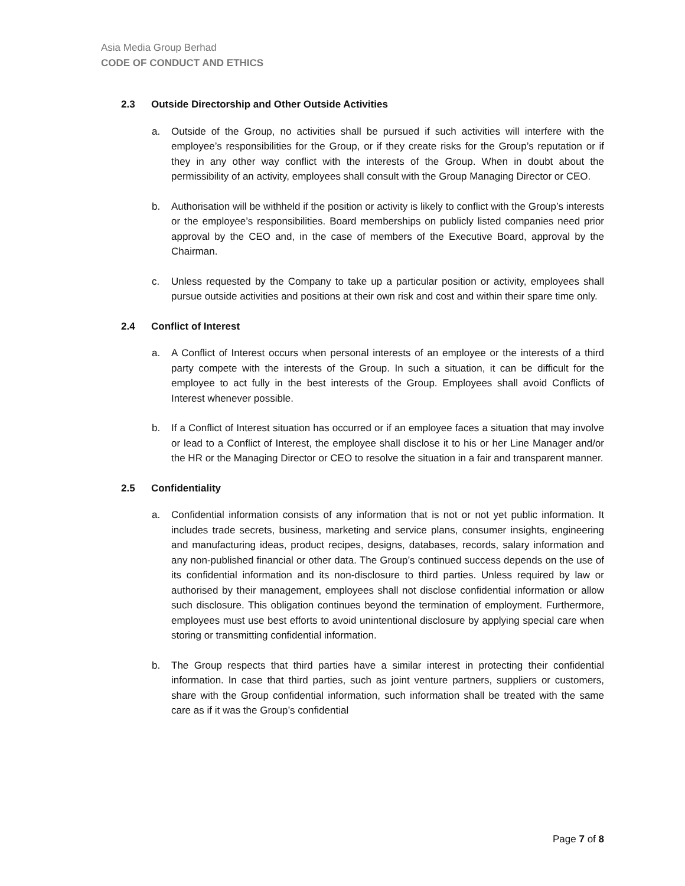Asia Media Group Berhad
CODE OF CONDUCT AND ETHICS
2.3 Outside Directorship and Other Outside Activities
a. Outside of the Group, no activities shall be pursued if such activities will interfere with the employee’s responsibilities for the Group, or if they create risks for the Group’s reputation or if they in any other way conflict with the interests of the Group. When in doubt about the permissibility of an activity, employees shall consult with the Group Managing Director or CEO.
b. Authorisation will be withheld if the position or activity is likely to conflict with the Group’s interests or the employee’s responsibilities. Board memberships on publicly listed companies need prior approval by the CEO and, in the case of members of the Executive Board, approval by the Chairman.
c. Unless requested by the Company to take up a particular position or activity, employees shall pursue outside activities and positions at their own risk and cost and within their spare time only.
2.4 Conflict of Interest
a. A Conflict of Interest occurs when personal interests of an employee or the interests of a third party compete with the interests of the Group. In such a situation, it can be difficult for the employee to act fully in the best interests of the Group. Employees shall avoid Conflicts of Interest whenever possible.
b. If a Conflict of Interest situation has occurred or if an employee faces a situation that may involve or lead to a Conflict of Interest, the employee shall disclose it to his or her Line Manager and/or the HR or the Managing Director or CEO to resolve the situation in a fair and transparent manner.
2.5 Confidentiality
a. Confidential information consists of any information that is not or not yet public information. It includes trade secrets, business, marketing and service plans, consumer insights, engineering and manufacturing ideas, product recipes, designs, databases, records, salary information and any non-published financial or other data. The Group’s continued success depends on the use of its confidential information and its non-disclosure to third parties. Unless required by law or authorised by their management, employees shall not disclose confidential information or allow such disclosure. This obligation continues beyond the termination of employment. Furthermore, employees must use best efforts to avoid unintentional disclosure by applying special care when storing or transmitting confidential information.
b. The Group respects that third parties have a similar interest in protecting their confidential information. In case that third parties, such as joint venture partners, suppliers or customers, share with the Group confidential information, such information shall be treated with the same care as if it was the Group’s confidential
Page 7 of 8